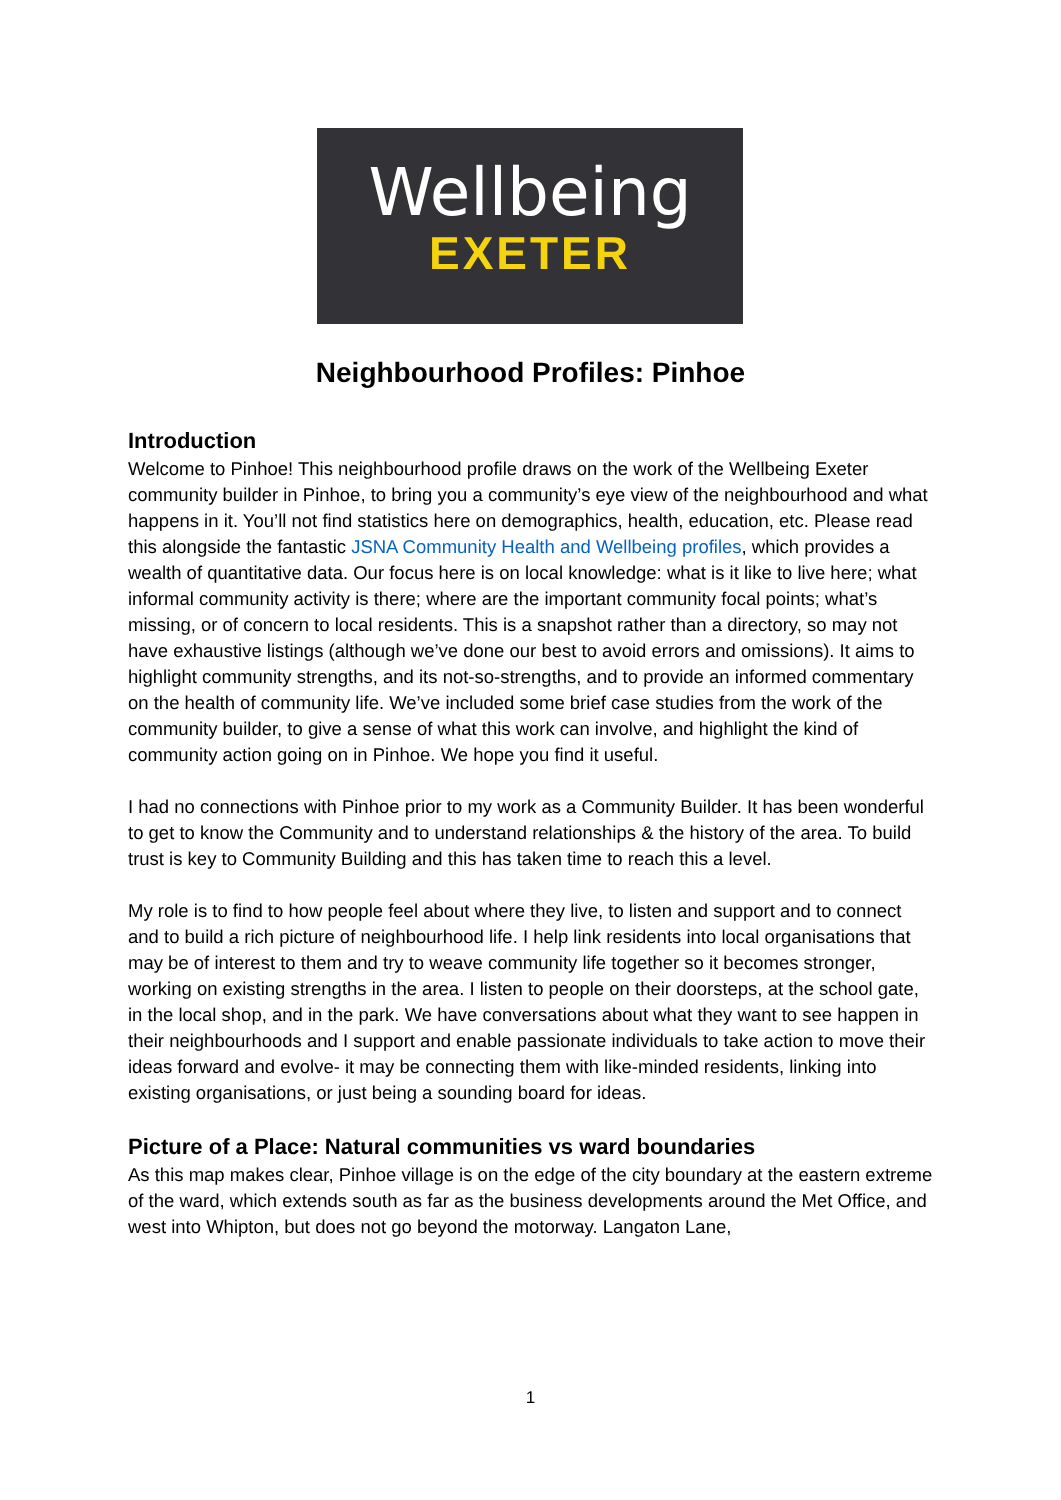Wellbeing
EXETER
Neighbourhood Profiles: Pinhoe
Introduction
Welcome to Pinhoe! This neighbourhood profile draws on the work of the Wellbeing Exeter community builder in Pinhoe, to bring you a community’s eye view of the neighbourhood and what happens in it. You’ll not find statistics here on demographics, health, education, etc. Please read this alongside the fantastic JSNA Community Health and Wellbeing profiles, which provides a wealth of quantitative data. Our focus here is on local knowledge: what is it like to live here; what informal community activity is there; where are the important community focal points; what’s missing, or of concern to local residents. This is a snapshot rather than a directory, so may not have exhaustive listings (although we’ve done our best to avoid errors and omissions). It aims to highlight community strengths, and its not-so-strengths, and to provide an informed commentary on the health of community life. We’ve included some brief case studies from the work of the community builder, to give a sense of what this work can involve, and highlight the kind of community action going on in Pinhoe. We hope you find it useful.
I had no connections with Pinhoe prior to my work as a Community Builder. It has been wonderful to get to know the Community and to understand relationships & the history of the area. To build trust is key to Community Building and this has taken time to reach this a level.
My role is to find to how people feel about where they live, to listen and support and to connect and to build a rich picture of neighbourhood life. I help link residents into local organisations that may be of interest to them and try to weave community life together so it becomes stronger, working on existing strengths in the area. I listen to people on their doorsteps, at the school gate, in the local shop, and in the park. We have conversations about what they want to see happen in their neighbourhoods and I support and enable passionate individuals to take action to move their ideas forward and evolve- it may be connecting them with like-minded residents, linking into existing organisations, or just being a sounding board for ideas.
Picture of a Place: Natural communities vs ward boundaries
As this map makes clear, Pinhoe village is on the edge of the city boundary at the eastern extreme of the ward, which extends south as far as the business developments around the Met Office, and west into Whipton, but does not go beyond the motorway. Langaton Lane,
1